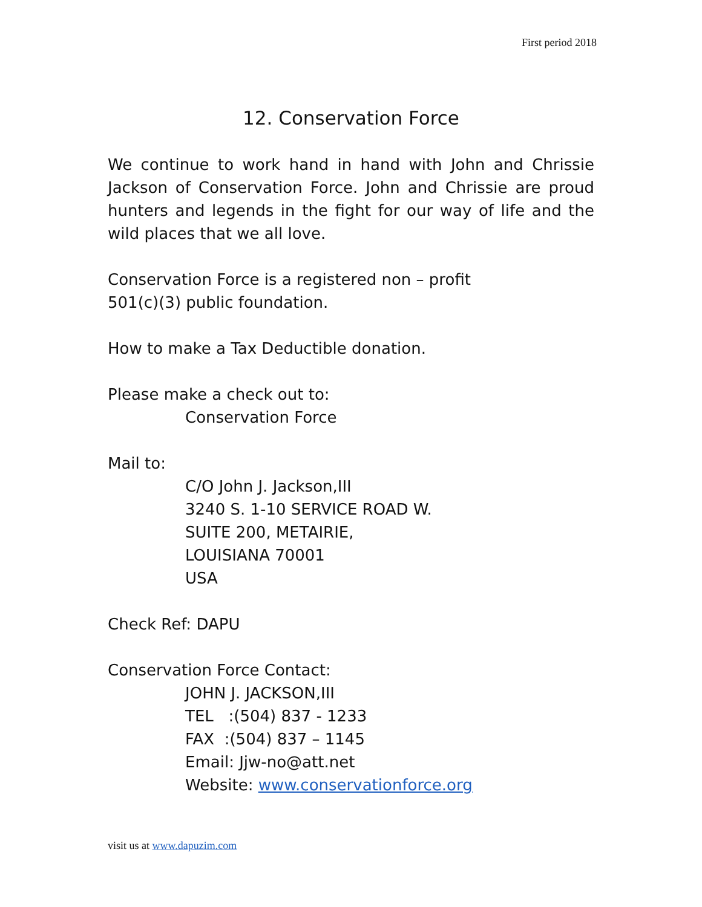First period 2018
12. Conservation Force
We continue to work hand in hand with John and Chrissie Jackson of Conservation Force. John and Chrissie are proud hunters and legends in the fight for our way of life and the wild places that we all love.
Conservation Force is a registered non – profit
501(c)(3) public foundation.
How to make a Tax Deductible donation.
Please make a check out to:
Conservation Force
Mail to:
C/O John J. Jackson,III
3240 S. 1-10 SERVICE ROAD W.
SUITE 200, METAIRIE,
LOUISIANA 70001
USA
Check Ref: DAPU
Conservation Force Contact:
JOHN J. JACKSON,III
TEL :(504) 837 - 1233
FAX :(504) 837 – 1145
Email: Jjw-no@att.net
Website: www.conservationforce.org
visit us at www.dapuzim.com